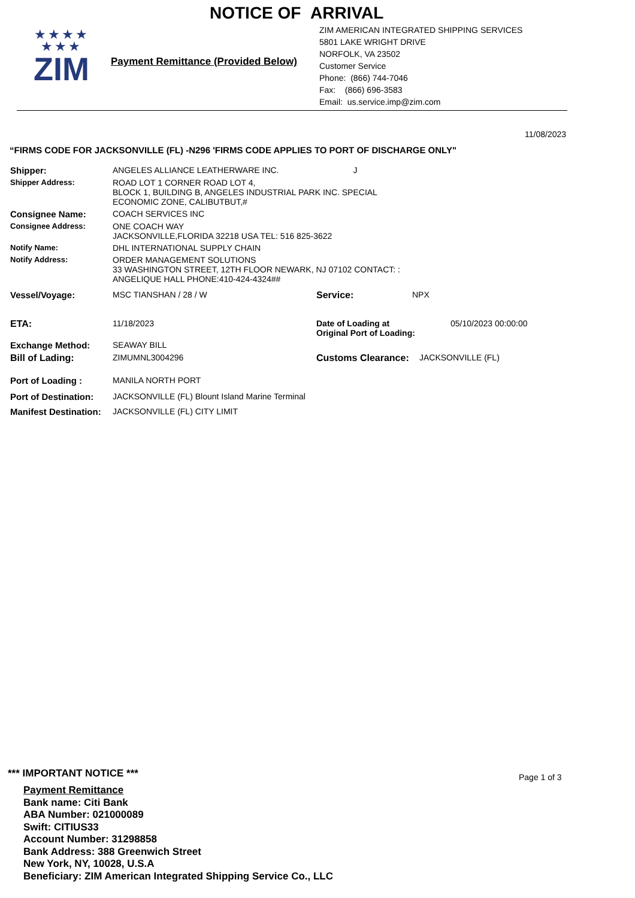NOTICE OF ARRIVAL
★★★★
★★★
ZIM
Payment Remittance (Provided Below)
ZIM AMERICAN INTEGRATED SHIPPING SERVICES
5801 LAKE WRIGHT DRIVE
NORFOLK, VA 23502
Customer Service
Phone: (866) 744-7046
Fax: (866) 696-3583
Email: us.service.imp@zim.com
11/08/2023
“FIRMS CODE FOR JACKSONVILLE (FL) -N296 'FIRMS CODE APPLIES TO PORT OF DISCHARGE ONLY"
Shipper: ANGELES ALLIANCE LEATHERWARE INC. J
Shipper Address: ROAD LOT 1 CORNER ROAD LOT 4,
BLOCK 1, BUILDING B, ANGELES INDUSTRIAL PARK INC. SPECIAL
ECONOMIC ZONE, CALIBUTBUT,#
Consignee Name: COACH SERVICES INC
Consignee Address: ONE COACH WAY
JACKSONVILLE,FLORIDA 32218 USA TEL: 516 825-3622
Notify Name: DHL INTERNATIONAL SUPPLY CHAIN
Notify Address: ORDER MANAGEMENT SOLUTIONS
33 WASHINGTON STREET, 12TH FLOOR NEWARK, NJ 07102 CONTACT: :
ANGELIQUE HALL PHONE:410-424-4324##
Vessel/Voyage: MSC TIANSHAN / 28 / W Service: NPX
ETA: 11/18/2023 Date of Loading at
Original Port of Loading:
05/10/2023 00:00:00
Exchange Method: SEAWAY BILL
Bill of Lading: ZIMUMNL3004296 Customs Clearance:
JACKSONVILLE (FL)
Port of Loading : MANILA NORTH PORT
Port of Destination:
JACKSONVILLE (FL) Blount Island Marine Terminal
Manifest Destination:
JACKSONVILLE (FL) CITY LIMIT
*** IMPORTANT NOTICE *** Page 1 of 3
Payment Remittance
Bank name: Citi Bank
ABA Number: 021000089
Swift: CITIUS33
Account Number: 31298858
Bank Address: 388 Greenwich Street
New York, NY, 10028, U.S.A
Beneficiary: ZIM American Integrated Shipping Service Co., LLC